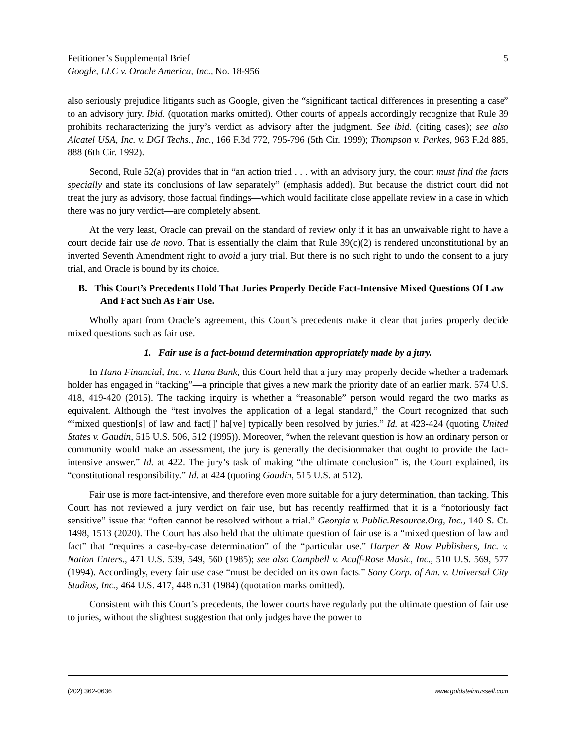Petitioner’s Supplemental Brief
Google, LLC v. Oracle America, Inc., No. 18-956
5
also seriously prejudice litigants such as Google, given the “significant tactical differences in presenting a case” to an advisory jury. Ibid. (quotation marks omitted). Other courts of appeals accordingly recognize that Rule 39 prohibits recharacterizing the jury’s verdict as advisory after the judgment. See ibid. (citing cases); see also Alcatel USA, Inc. v. DGI Techs., Inc., 166 F.3d 772, 795-796 (5th Cir. 1999); Thompson v. Parkes, 963 F.2d 885, 888 (6th Cir. 1992).
Second, Rule 52(a) provides that in “an action tried . . . with an advisory jury, the court must find the facts specially and state its conclusions of law separately” (emphasis added). But because the district court did not treat the jury as advisory, those factual findings—which would facilitate close appellate review in a case in which there was no jury verdict—are completely absent.
At the very least, Oracle can prevail on the standard of review only if it has an unwaivable right to have a court decide fair use de novo. That is essentially the claim that Rule 39(c)(2) is rendered unconstitutional by an inverted Seventh Amendment right to avoid a jury trial. But there is no such right to undo the consent to a jury trial, and Oracle is bound by its choice.
B. This Court’s Precedents Hold That Juries Properly Decide Fact-Intensive Mixed Questions Of Law And Fact Such As Fair Use.
Wholly apart from Oracle’s agreement, this Court’s precedents make it clear that juries properly decide mixed questions such as fair use.
1. Fair use is a fact-bound determination appropriately made by a jury.
In Hana Financial, Inc. v. Hana Bank, this Court held that a jury may properly decide whether a trademark holder has engaged in “tacking”—a principle that gives a new mark the priority date of an earlier mark. 574 U.S. 418, 419-420 (2015). The tacking inquiry is whether a “reasonable” person would regard the two marks as equivalent. Although the “test involves the application of a legal standard,” the Court recognized that such “‘mixed question[s] of law and fact[]’ ha[ve] typically been resolved by juries.” Id. at 423-424 (quoting United States v. Gaudin, 515 U.S. 506, 512 (1995)). Moreover, “when the relevant question is how an ordinary person or community would make an assessment, the jury is generally the decisionmaker that ought to provide the fact-intensive answer.” Id. at 422. The jury’s task of making “the ultimate conclusion” is, the Court explained, its “constitutional responsibility.” Id. at 424 (quoting Gaudin, 515 U.S. at 512).
Fair use is more fact-intensive, and therefore even more suitable for a jury determination, than tacking. This Court has not reviewed a jury verdict on fair use, but has recently reaffirmed that it is a “notoriously fact sensitive” issue that “often cannot be resolved without a trial.” Georgia v. Public.Resource.Org, Inc., 140 S. Ct. 1498, 1513 (2020). The Court has also held that the ultimate question of fair use is a “mixed question of law and fact” that “requires a case-by-case determination” of the “particular use.” Harper & Row Publishers, Inc. v. Nation Enters., 471 U.S. 539, 549, 560 (1985); see also Campbell v. Acuff-Rose Music, Inc., 510 U.S. 569, 577 (1994). Accordingly, every fair use case “must be decided on its own facts.” Sony Corp. of Am. v. Universal City Studios, Inc., 464 U.S. 417, 448 n.31 (1984) (quotation marks omitted).
Consistent with this Court’s precedents, the lower courts have regularly put the ultimate question of fair use to juries, without the slightest suggestion that only judges have the power to
(202) 362-0636 www.goldsteinrussell.com